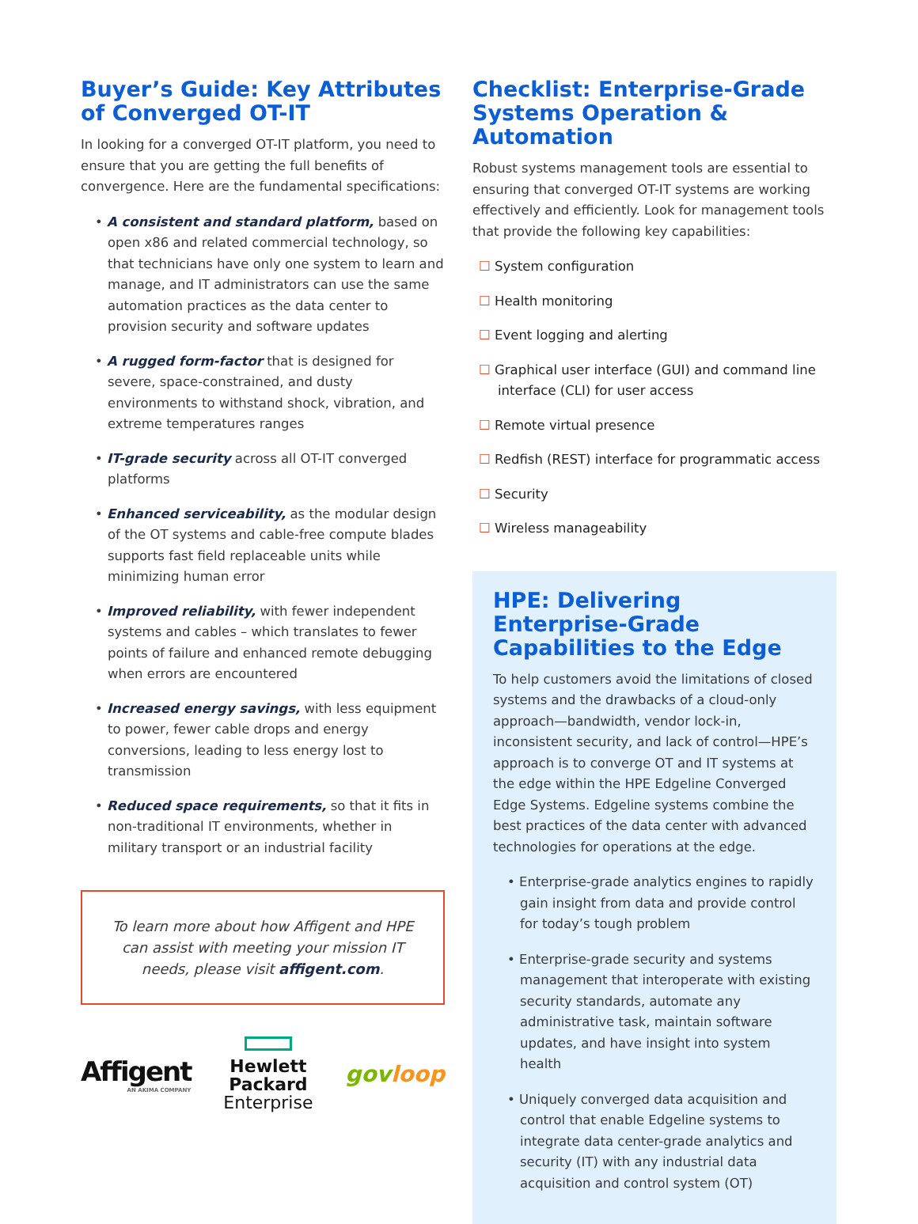Buyer’s Guide: Key Attributes of Converged OT-IT
In looking for a converged OT-IT platform, you need to ensure that you are getting the full benefits of convergence. Here are the fundamental specifications:
• A consistent and standard platform, based on open x86 and related commercial technology, so that technicians have only one system to learn and manage, and IT administrators can use the same automation practices as the data center to provision security and software updates
• A rugged form-factor that is designed for severe, space-constrained, and dusty environments to withstand shock, vibration, and extreme temperatures ranges
• IT-grade security across all OT-IT converged platforms
• Enhanced serviceability, as the modular design of the OT systems and cable-free compute blades supports fast field replaceable units while minimizing human error
• Improved reliability, with fewer independent systems and cables – which translates to fewer points of failure and enhanced remote debugging when errors are encountered
• Increased energy savings, with less equipment to power, fewer cable drops and energy conversions, leading to less energy lost to transmission
• Reduced space requirements, so that it fits in non-traditional IT environments, whether in military transport or an industrial facility
To learn more about how Affigent and HPE can assist with meeting your mission IT needs, please visit affigent.com.
Affigent
AN AKIMA COMPANY
Hewlett Packard
Enterprise
govloop
Checklist: Enterprise-Grade Systems Operation & Automation
Robust systems management tools are essential to ensuring that converged OT-IT systems are working effectively and efficiently. Look for management tools that provide the following key capabilities:
☐ System configuration
☐ Health monitoring
☐ Event logging and alerting
☐ Graphical user interface (GUI) and command line interface (CLI) for user access
☐ Remote virtual presence
☐ Redfish (REST) interface for programmatic access
☐ Security
☐ Wireless manageability
HPE: Delivering Enterprise-Grade Capabilities to the Edge
To help customers avoid the limitations of closed systems and the drawbacks of a cloud-only approach—bandwidth, vendor lock-in, inconsistent security, and lack of control—HPE’s approach is to converge OT and IT systems at the edge within the HPE Edgeline Converged Edge Systems. Edgeline systems combine the best practices of the data center with advanced technologies for operations at the edge.
• Enterprise-grade analytics engines to rapidly gain insight from data and provide control for today’s tough problem
• Enterprise-grade security and systems management that interoperate with existing security standards, automate any administrative task, maintain software updates, and have insight into system health
• Uniquely converged data acquisition and control that enable Edgeline systems to integrate data center-grade analytics and security (IT) with any industrial data acquisition and control system (OT)